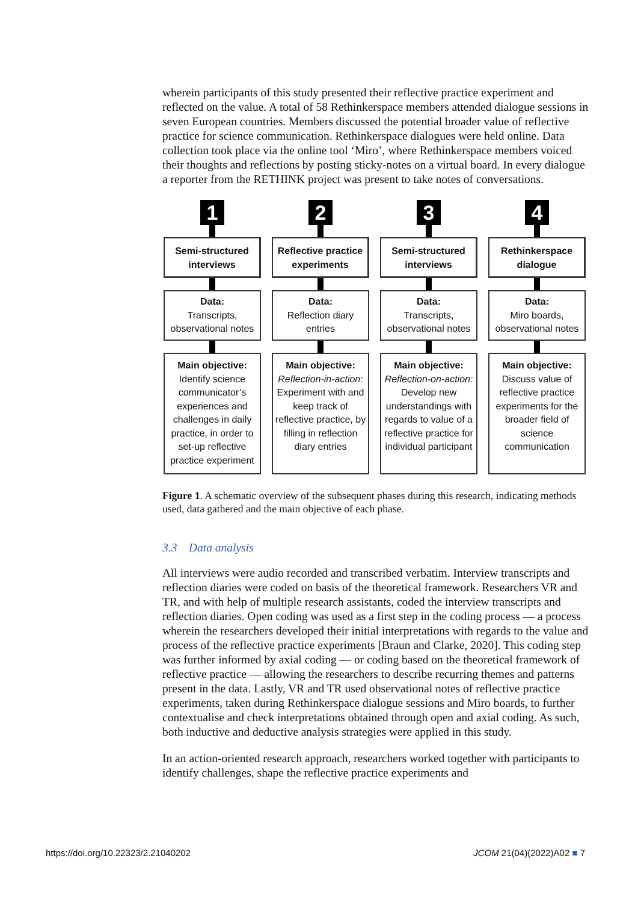wherein participants of this study presented their reflective practice experiment and reflected on the value. A total of 58 Rethinkerspace members attended dialogue sessions in seven European countries. Members discussed the potential broader value of reflective practice for science communication. Rethinkerspace dialogues were held online. Data collection took place via the online tool ‘Miro’, where Rethinkerspace members voiced their thoughts and reflections by posting sticky-notes on a virtual board. In every dialogue a reporter from the RETHINK project was present to take notes of conversations.
1
Semi-structured interviews
Data:
Transcripts, observational notes
Main objective:
Identify science communicator’s experiences and challenges in daily practice, in order to set-up reflective practice experiment
2
Reflective practice experiments
Data:
Reflection diary entries
Main objective:
Reflection-in-action: Experiment with and keep track of reflective practice, by filling in reflection diary entries
3
Semi-structured interviews
Data:
Transcripts, observational notes
Main objective:
Reflection-on-action: Develop new understandings with regards to value of a reflective practice for individual participant
4
Rethinkerspace dialogue
Data:
Miro boards, observational notes
Main objective:
Discuss value of reflective practice experiments for the broader field of science communication
Figure 1. A schematic overview of the subsequent phases during this research, indicating methods used, data gathered and the main objective of each phase.
3.3 Data analysis
All interviews were audio recorded and transcribed verbatim. Interview transcripts and reflection diaries were coded on basis of the theoretical framework. Researchers VR and TR, and with help of multiple research assistants, coded the interview transcripts and reflection diaries. Open coding was used as a first step in the coding process — a process wherein the researchers developed their initial interpretations with regards to the value and process of the reflective practice experiments [Braun and Clarke, 2020]. This coding step was further informed by axial coding — or coding based on the theoretical framework of reflective practice — allowing the researchers to describe recurring themes and patterns present in the data. Lastly, VR and TR used observational notes of reflective practice experiments, taken during Rethinkerspace dialogue sessions and Miro boards, to further contextualise and check interpretations obtained through open and axial coding. As such, both inductive and deductive analysis strategies were applied in this study.
In an action-oriented research approach, researchers worked together with participants to identify challenges, shape the reflective practice experiments and
https://doi.org/10.22323/2.21040202
JCOM 21(04)(2022)A02 ■ 7